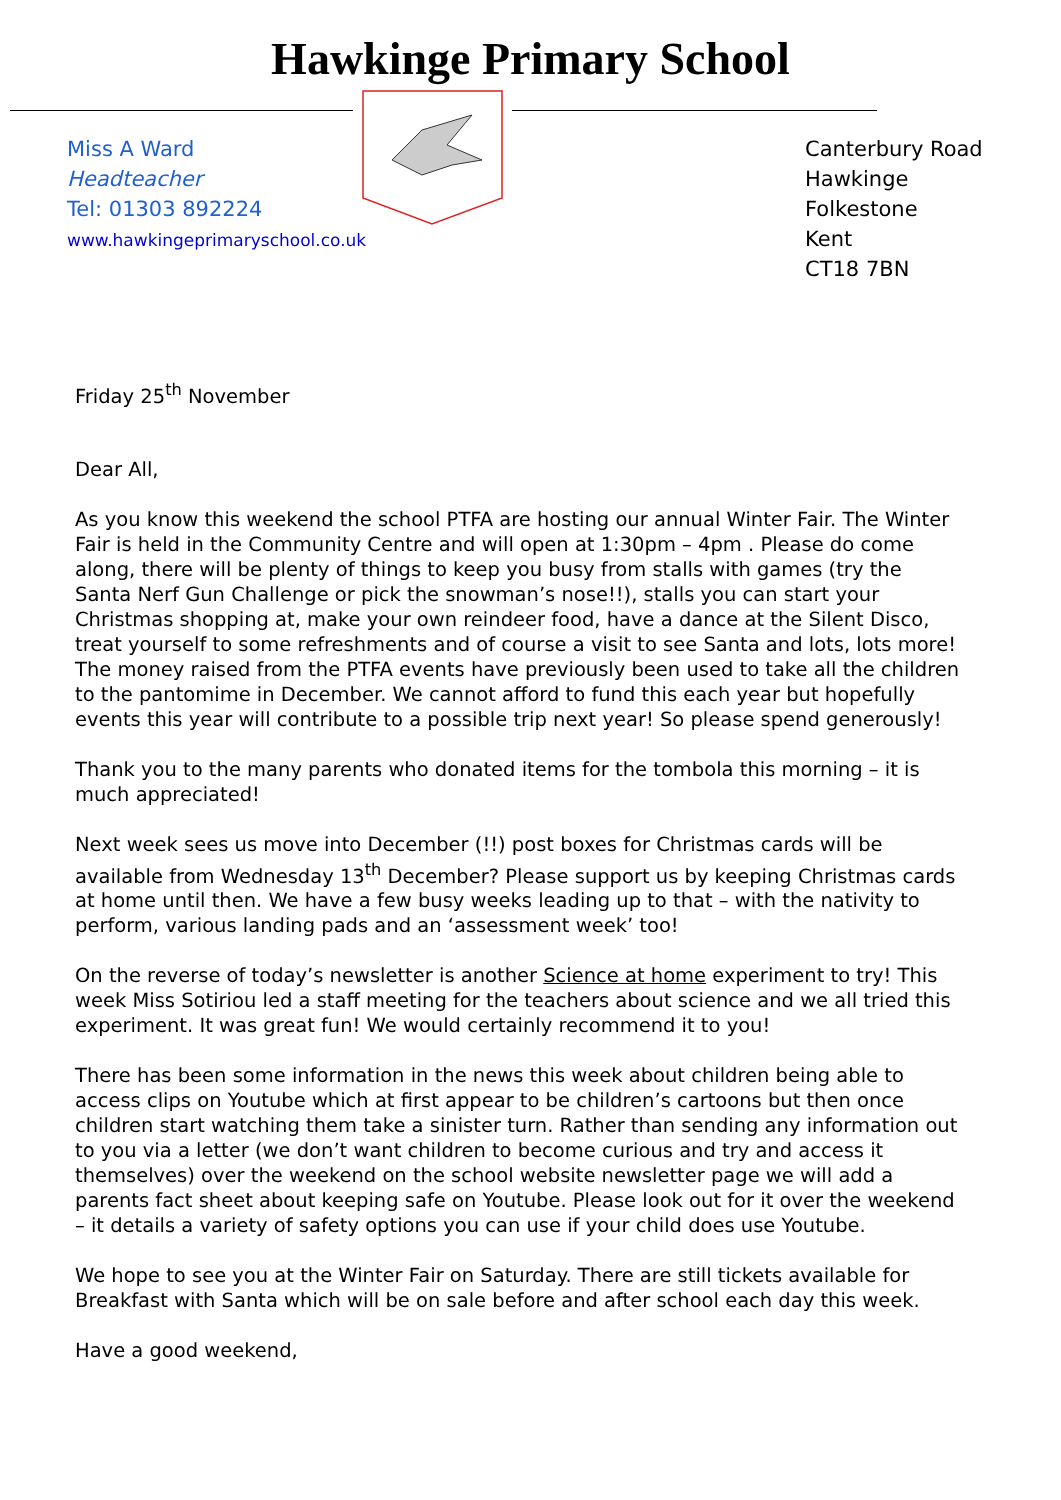Hawkinge Primary School
Miss A Ward
Headteacher
Tel: 01303 892224
www.hawkingeprimaryschool.co.uk
Canterbury Road
Hawkinge
Folkestone
Kent
CT18 7BN
Friday 25<sup>th</sup> November
Dear All,
As you know this weekend the school PTFA are hosting our annual Winter Fair. The Winter Fair is held in the Community Centre and will open at 1:30pm – 4pm . Please do come along, there will be plenty of things to keep you busy from stalls with games (try the Santa Nerf Gun Challenge or pick the snowman’s nose!!), stalls you can start your Christmas shopping at, make your own reindeer food, have a dance at the Silent Disco, treat yourself to some refreshments and of course a visit to see Santa and lots, lots more! The money raised from the PTFA events have previously been used to take all the children to the pantomime in December. We cannot afford to fund this each year but hopefully events this year will contribute to a possible trip next year! So please spend generously!
Thank you to the many parents who donated items for the tombola this morning – it is much appreciated!
Next week sees us move into December (!!) post boxes for Christmas cards will be available from Wednesday 13<sup>th</sup> December? Please support us by keeping Christmas cards at home until then. We have a few busy weeks leading up to that – with the nativity to perform, various landing pads and an ‘assessment week’ too!
On the reverse of today’s newsletter is another Science at home experiment to try! This week Miss Sotiriou led a staff meeting for the teachers about science and we all tried this experiment. It was great fun! We would certainly recommend it to you!
There has been some information in the news this week about children being able to access clips on Youtube which at first appear to be children’s cartoons but then once children start watching them take a sinister turn. Rather than sending any information out to you via a letter (we don’t want children to become curious and try and access it themselves) over the weekend on the school website newsletter page we will add a parents fact sheet about keeping safe on Youtube. Please look out for it over the weekend – it details a variety of safety options you can use if your child does use Youtube.
We hope to see you at the Winter Fair on Saturday. There are still tickets available for Breakfast with Santa which will be on sale before and after school each day this week.
Have a good weekend,